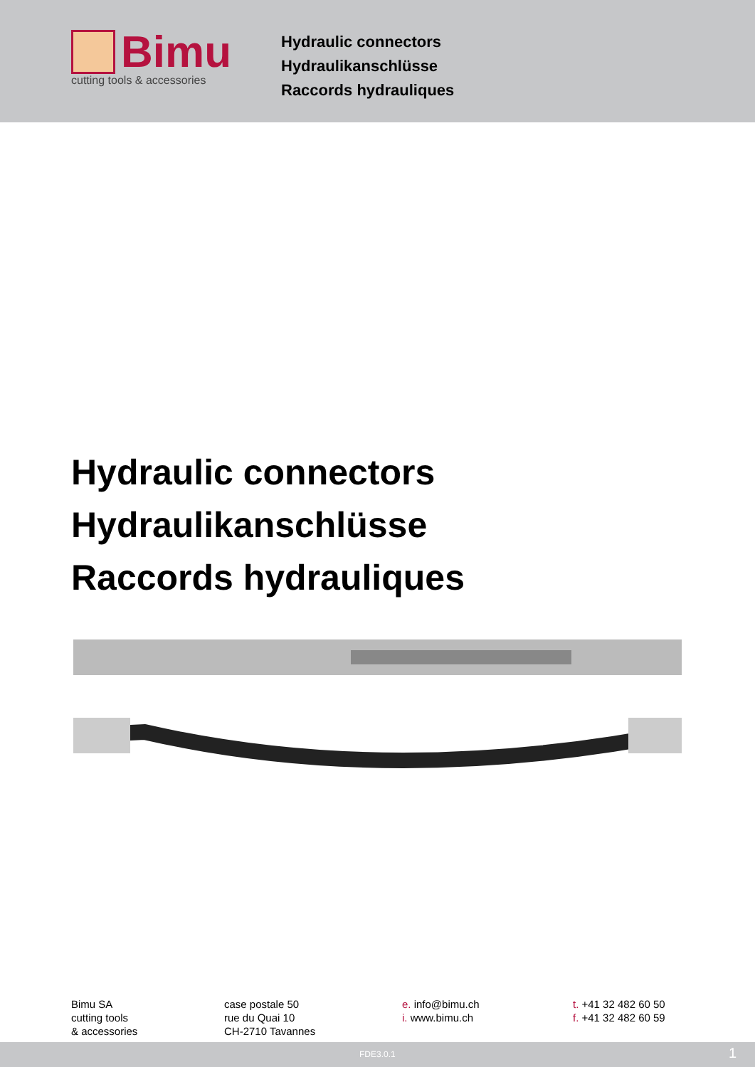Bimu
cutting tools & accessories
Hydraulic connectors
Hydraulikanschlüsse
Raccords hydrauliques
Hydraulic connectors
Hydraulikanschlüsse
Raccords hydrauliques
Bimu SA
cutting tools
& accessories
case postale 50
rue du Quai 10
CH-2710 Tavannes
e. info@bimu.ch
i. www.bimu.ch
t. +41 32 482 60 50
f. +41 32 482 60 59
FDE3.0.1 1